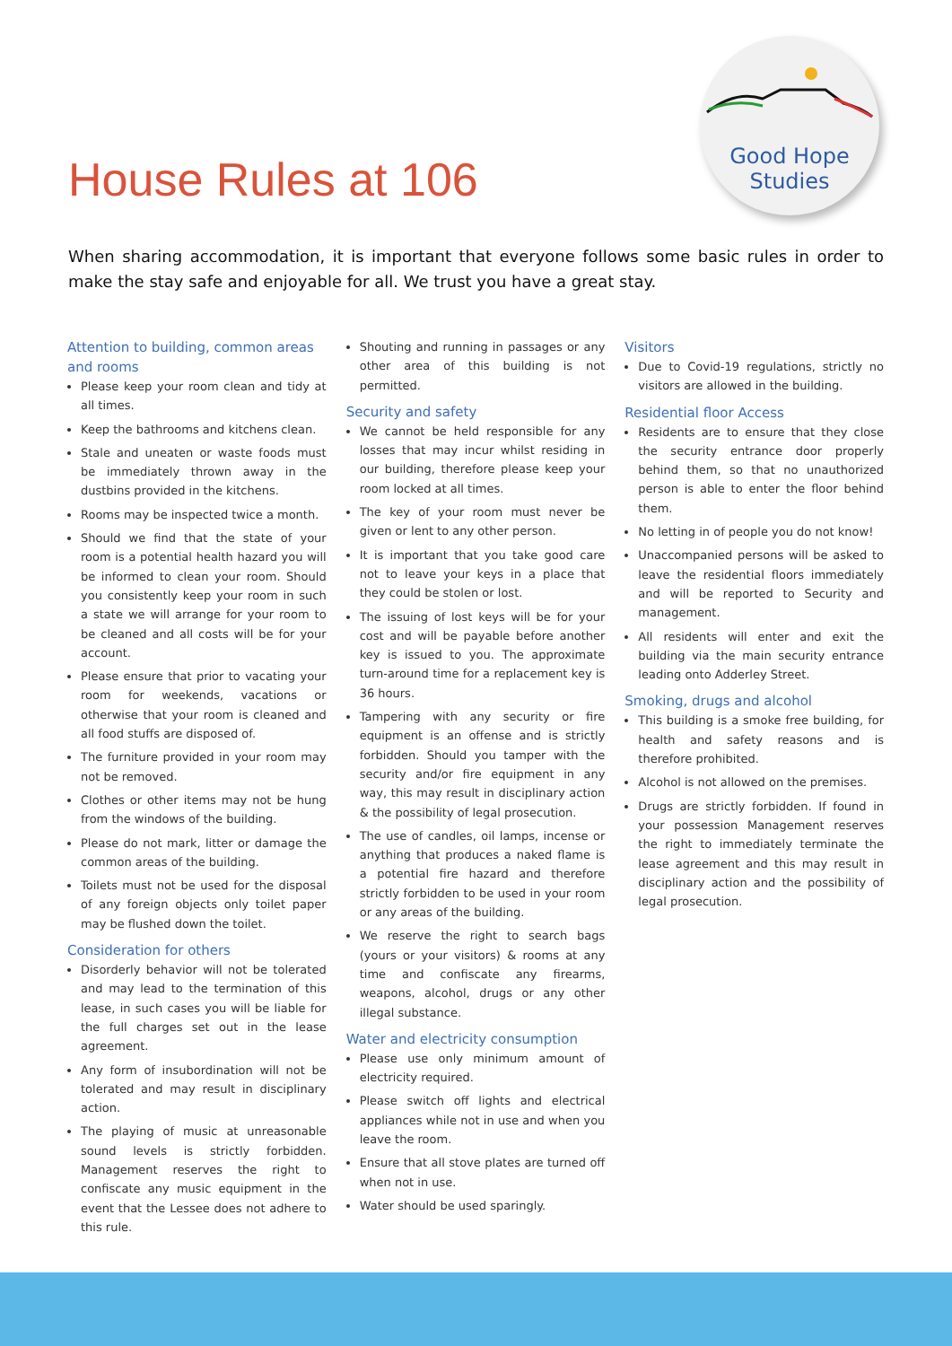House Rules at 106
Good Hope
Studies
When sharing accommodation, it is important that everyone follows some basic rules in order to make the stay safe and enjoyable for all. We trust you have a great stay.
Attention to building, common areas and rooms
Please keep your room clean and tidy at all times.
Keep the bathrooms and kitchens clean.
Stale and uneaten or waste foods must be immediately thrown away in the dustbins provided in the kitchens.
Rooms may be inspected twice a month.
Should we find that the state of your room is a potential health hazard you will be informed to clean your room. Should you consistently keep your room in such a state we will arrange for your room to be cleaned and all costs will be for your account.
Please ensure that prior to vacating your room for weekends, vacations or otherwise that your room is cleaned and all food stuffs are disposed of.
The furniture provided in your room may not be removed.
Clothes or other items may not be hung from the windows of the building.
Please do not mark, litter or damage the common areas of the building.
Toilets must not be used for the disposal of any foreign objects only toilet paper may be flushed down the toilet.
Consideration for others
Disorderly behavior will not be tolerated and may lead to the termination of this lease, in such cases you will be liable for the full charges set out in the lease agreement.
Any form of insubordination will not be tolerated and may result in disciplinary action.
The playing of music at unreasonable sound levels is strictly forbidden. Management reserves the right to confiscate any music equipment in the event that the Lessee does not adhere to this rule.
Shouting and running in passages or any other area of this building is not permitted.
Security and safety
We cannot be held responsible for any losses that may incur whilst residing in our building, therefore please keep your room locked at all times.
The key of your room must never be given or lent to any other person.
It is important that you take good care not to leave your keys in a place that they could be stolen or lost.
The issuing of lost keys will be for your cost and will be payable before another key is issued to you. The approximate turn-around time for a replacement key is 36 hours.
Tampering with any security or fire equipment is an offense and is strictly forbidden. Should you tamper with the security and/or fire equipment in any way, this may result in disciplinary action & the possibility of legal prosecution.
The use of candles, oil lamps, incense or anything that produces a naked flame is a potential fire hazard and therefore strictly forbidden to be used in your room or any areas of the building.
We reserve the right to search bags (yours or your visitors) & rooms at any time and confiscate any firearms, weapons, alcohol, drugs or any other illegal substance.
Water and electricity consumption
Please use only minimum amount of electricity required.
Please switch off lights and electrical appliances while not in use and when you leave the room.
Ensure that all stove plates are turned off when not in use.
Water should be used sparingly.
Visitors
Due to Covid-19 regulations, strictly no visitors are allowed in the building.
Residential floor Access
Residents are to ensure that they close the security entrance door properly behind them, so that no unauthorized person is able to enter the floor behind them.
No letting in of people you do not know!
Unaccompanied persons will be asked to leave the residential floors immediately and will be reported to Security and management.
All residents will enter and exit the building via the main security entrance leading onto Adderley Street.
Smoking, drugs and alcohol
This building is a smoke free building, for health and safety reasons and is therefore prohibited.
Alcohol is not allowed on the premises.
Drugs are strictly forbidden. If found in your possession Management reserves the right to immediately terminate the lease agreement and this may result in disciplinary action and the possibility of legal prosecution.